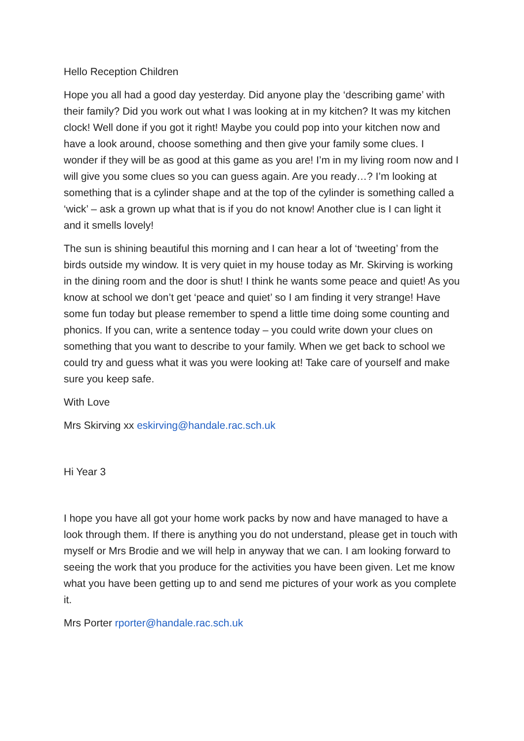Hello Reception Children
Hope you all had a good day yesterday. Did anyone play the ‘describing game’ with their family? Did you work out what I was looking at in my kitchen? It was my kitchen clock! Well done if you got it right! Maybe you could pop into your kitchen now and have a look around, choose something and then give your family some clues. I wonder if they will be as good at this game as you are! I’m in my living room now and I will give you some clues so you can guess again. Are you ready…? I’m looking at something that is a cylinder shape and at the top of the cylinder is something called a ‘wick’ – ask a grown up what that is if you do not know! Another clue is I can light it and it smells lovely!
The sun is shining beautiful this morning and I can hear a lot of ‘tweeting’ from the birds outside my window. It is very quiet in my house today as Mr. Skirving is working in the dining room and the door is shut! I think he wants some peace and quiet! As you know at school we don’t get ‘peace and quiet’ so I am finding it very strange! Have some fun today but please remember to spend a little time doing some counting and phonics. If you can, write a sentence today – you could write down your clues on something that you want to describe to your family. When we get back to school we could try and guess what it was you were looking at! Take care of yourself and make sure you keep safe.
With Love
Mrs Skirving xx eskirving@handale.rac.sch.uk
Hi Year 3
I hope you have all got your home work packs by now and have managed to have a look through them. If there is anything you do not understand, please get in touch with myself or Mrs Brodie and we will help in anyway that we can. I am looking forward to seeing the work that you produce for the activities you have been given. Let me know what you have been getting up to and send me pictures of your work as you complete it.
Mrs Porter rporter@handale.rac.sch.uk